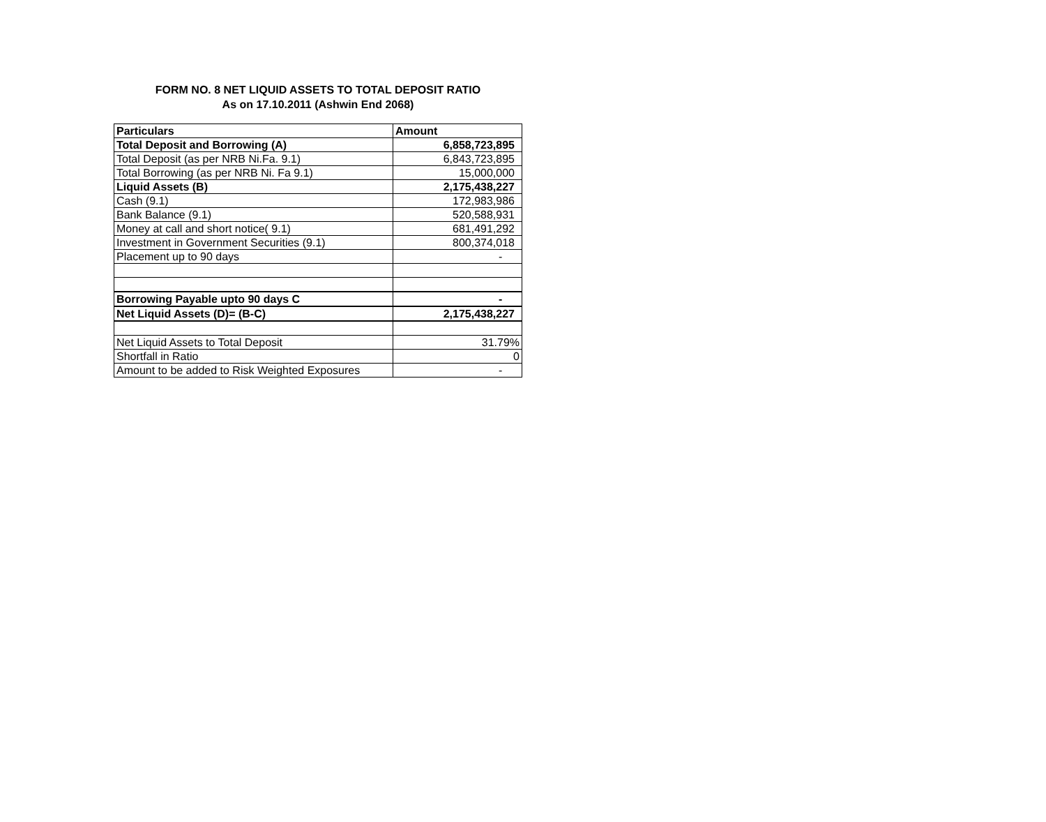FORM NO. 8 NET LIQUID ASSETS TO TOTAL DEPOSIT RATIO
As on 17.10.2011 (Ashwin End 2068)
| Particulars | Amount |
| --- | --- |
| Total Deposit and Borrowing (A) | 6,858,723,895 |
| Total Deposit (as per NRB Ni.Fa. 9.1) | 6,843,723,895 |
| Total Borrowing (as per NRB Ni. Fa 9.1) | 15,000,000 |
| Liquid Assets (B) | 2,175,438,227 |
| Cash (9.1) | 172,983,986 |
| Bank Balance (9.1) | 520,588,931 |
| Money at call and short notice( 9.1) | 681,491,292 |
| Investment in Government Securities (9.1) | 800,374,018 |
| Placement up to 90 days | - |
| Borrowing Payable upto 90 days C | - |
| Net Liquid Assets (D)= (B-C) | 2,175,438,227 |
| Net Liquid Assets to Total Deposit | 31.79% |
| Shortfall in Ratio | 0 |
| Amount to be added to Risk Weighted Exposures | - |